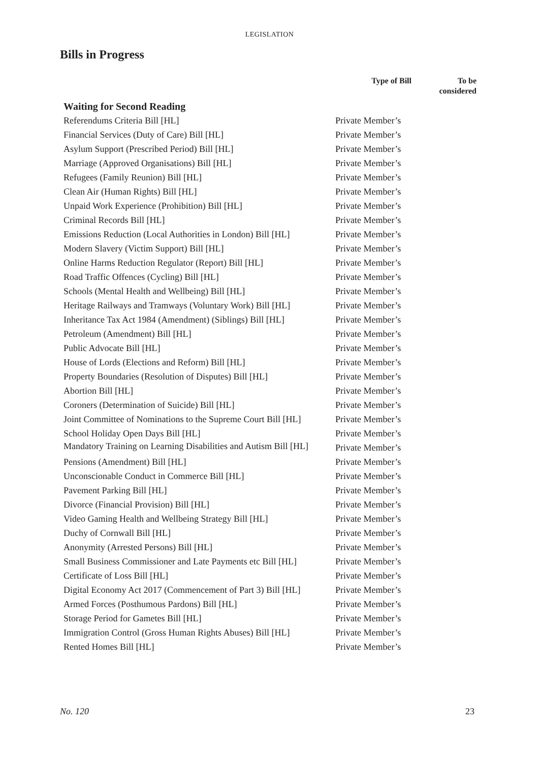LEGISLATION
Bills in Progress
| | Type of Bill | To be considered |
| --- | --- | --- |
| Waiting for Second Reading | | |
| Referendums Criteria Bill [HL] | Private Member’s | |
| Financial Services (Duty of Care) Bill [HL] | Private Member’s | |
| Asylum Support (Prescribed Period) Bill [HL] | Private Member’s | |
| Marriage (Approved Organisations) Bill [HL] | Private Member’s | |
| Refugees (Family Reunion) Bill [HL] | Private Member’s | |
| Clean Air (Human Rights) Bill [HL] | Private Member’s | |
| Unpaid Work Experience (Prohibition) Bill [HL] | Private Member’s | |
| Criminal Records Bill [HL] | Private Member’s | |
| Emissions Reduction (Local Authorities in London) Bill [HL] | Private Member’s | |
| Modern Slavery (Victim Support) Bill [HL] | Private Member’s | |
| Online Harms Reduction Regulator (Report) Bill [HL] | Private Member’s | |
| Road Traffic Offences (Cycling) Bill [HL] | Private Member’s | |
| Schools (Mental Health and Wellbeing) Bill [HL] | Private Member’s | |
| Heritage Railways and Tramways (Voluntary Work) Bill [HL] | Private Member’s | |
| Inheritance Tax Act 1984 (Amendment) (Siblings) Bill [HL] | Private Member’s | |
| Petroleum (Amendment) Bill [HL] | Private Member’s | |
| Public Advocate Bill [HL] | Private Member’s | |
| House of Lords (Elections and Reform) Bill [HL] | Private Member’s | |
| Property Boundaries (Resolution of Disputes) Bill [HL] | Private Member’s | |
| Abortion Bill [HL] | Private Member’s | |
| Coroners (Determination of Suicide) Bill [HL] | Private Member’s | |
| Joint Committee of Nominations to the Supreme Court Bill [HL] | Private Member’s | |
| School Holiday Open Days Bill [HL] | Private Member’s | |
| Mandatory Training on Learning Disabilities and Autism Bill [HL] | Private Member’s | |
| Pensions (Amendment) Bill [HL] | Private Member’s | |
| Unconscionable Conduct in Commerce Bill [HL] | Private Member’s | |
| Pavement Parking Bill [HL] | Private Member’s | |
| Divorce (Financial Provision) Bill [HL] | Private Member’s | |
| Video Gaming Health and Wellbeing Strategy Bill [HL] | Private Member’s | |
| Duchy of Cornwall Bill [HL] | Private Member’s | |
| Anonymity (Arrested Persons) Bill [HL] | Private Member’s | |
| Small Business Commissioner and Late Payments etc Bill [HL] | Private Member’s | |
| Certificate of Loss Bill [HL] | Private Member’s | |
| Digital Economy Act 2017 (Commencement of Part 3) Bill [HL] | Private Member’s | |
| Armed Forces (Posthumous Pardons) Bill [HL] | Private Member’s | |
| Storage Period for Gametes Bill [HL] | Private Member’s | |
| Immigration Control (Gross Human Rights Abuses) Bill [HL] | Private Member’s | |
| Rented Homes Bill [HL] | Private Member’s | |
No. 120 23